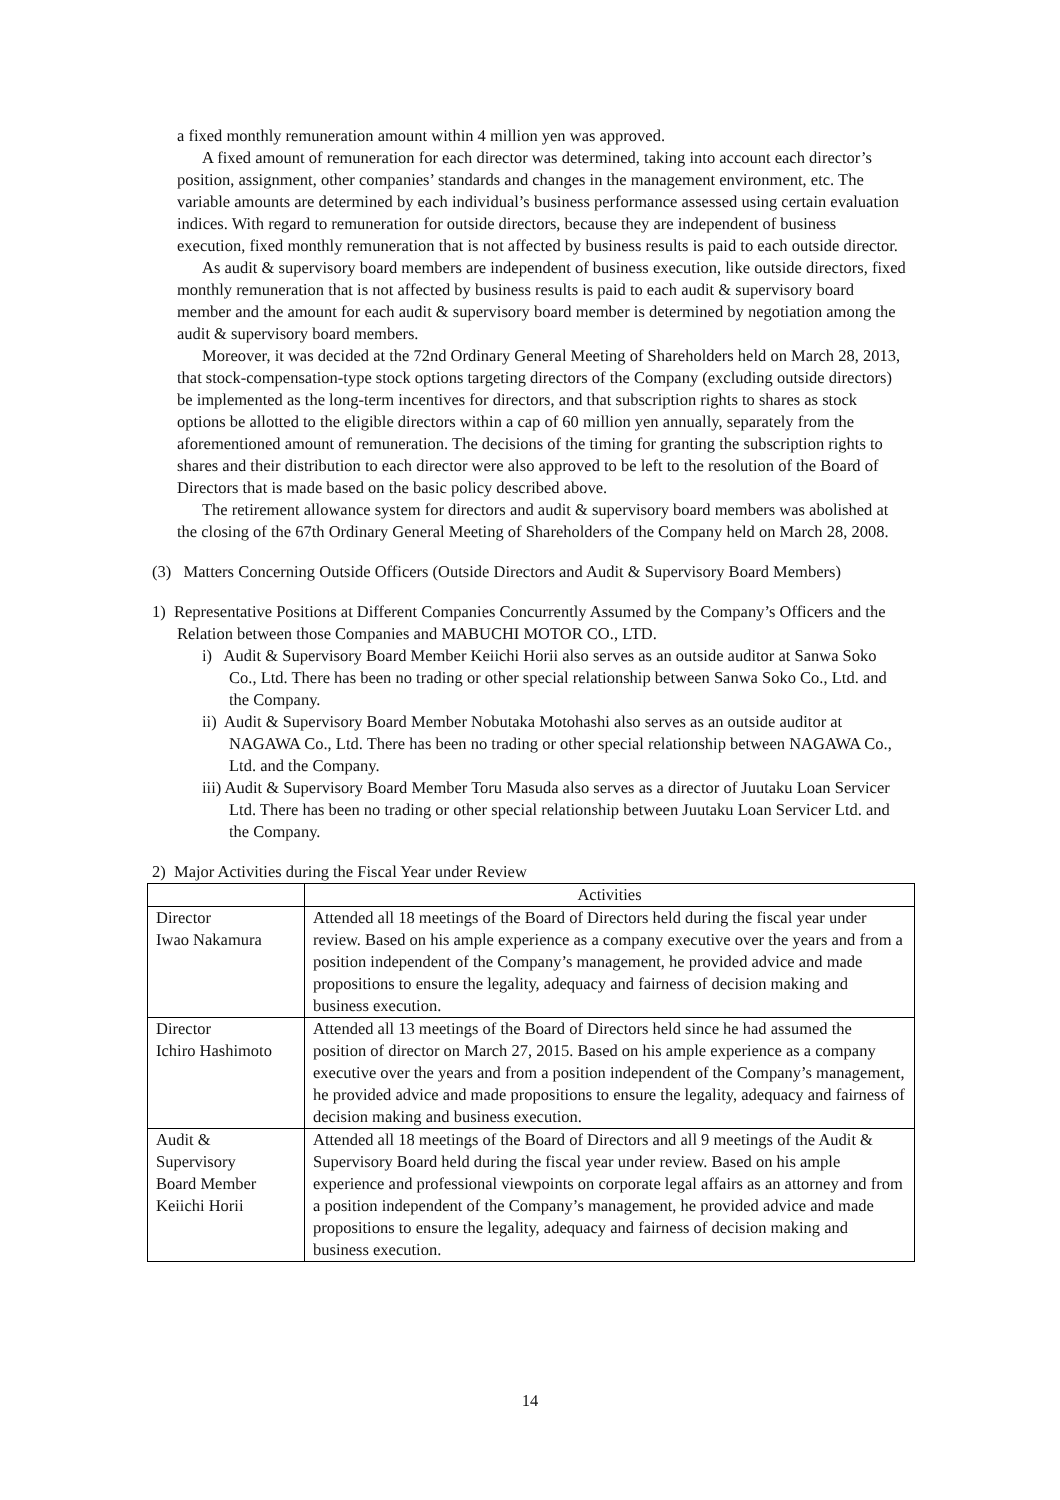a fixed monthly remuneration amount within 4 million yen was approved.
A fixed amount of remuneration for each director was determined, taking into account each director’s position, assignment, other companies’ standards and changes in the management environment, etc. The variable amounts are determined by each individual’s business performance assessed using certain evaluation indices. With regard to remuneration for outside directors, because they are independent of business execution, fixed monthly remuneration that is not affected by business results is paid to each outside director.
As audit & supervisory board members are independent of business execution, like outside directors, fixed monthly remuneration that is not affected by business results is paid to each audit & supervisory board member and the amount for each audit & supervisory board member is determined by negotiation among the audit & supervisory board members.
Moreover, it was decided at the 72nd Ordinary General Meeting of Shareholders held on March 28, 2013, that stock-compensation-type stock options targeting directors of the Company (excluding outside directors) be implemented as the long-term incentives for directors, and that subscription rights to shares as stock options be allotted to the eligible directors within a cap of 60 million yen annually, separately from the aforementioned amount of remuneration. The decisions of the timing for granting the subscription rights to shares and their distribution to each director were also approved to be left to the resolution of the Board of Directors that is made based on the basic policy described above.
The retirement allowance system for directors and audit & supervisory board members was abolished at the closing of the 67th Ordinary General Meeting of Shareholders of the Company held on March 28, 2008.
(3) Matters Concerning Outside Officers (Outside Directors and Audit & Supervisory Board Members)
1) Representative Positions at Different Companies Concurrently Assumed by the Company’s Officers and the Relation between those Companies and MABUCHI MOTOR CO., LTD.
i) Audit & Supervisory Board Member Keiichi Horii also serves as an outside auditor at Sanwa Soko Co., Ltd. There has been no trading or other special relationship between Sanwa Soko Co., Ltd. and the Company.
ii) Audit & Supervisory Board Member Nobutaka Motohashi also serves as an outside auditor at NAGAWA Co., Ltd. There has been no trading or other special relationship between NAGAWA Co., Ltd. and the Company.
iii) Audit & Supervisory Board Member Toru Masuda also serves as a director of Juutaku Loan Servicer Ltd. There has been no trading or other special relationship between Juutaku Loan Servicer Ltd. and the Company.
2) Major Activities during the Fiscal Year under Review
| | Activities |
| --- | --- |
| Director Iwao Nakamura | Attended all 18 meetings of the Board of Directors held during the fiscal year under review. Based on his ample experience as a company executive over the years and from a position independent of the Company’s management, he provided advice and made propositions to ensure the legality, adequacy and fairness of decision making and business execution. |
| Director Ichiro Hashimoto | Attended all 13 meetings of the Board of Directors held since he had assumed the position of director on March 27, 2015. Based on his ample experience as a company executive over the years and from a position independent of the Company’s management, he provided advice and made propositions to ensure the legality, adequacy and fairness of decision making and business execution. |
| Audit & Supervisory Board Member Keiichi Horii | Attended all 18 meetings of the Board of Directors and all 9 meetings of the Audit & Supervisory Board held during the fiscal year under review. Based on his ample experience and professional viewpoints on corporate legal affairs as an attorney and from a position independent of the Company’s management, he provided advice and made propositions to ensure the legality, adequacy and fairness of decision making and business execution. |
14